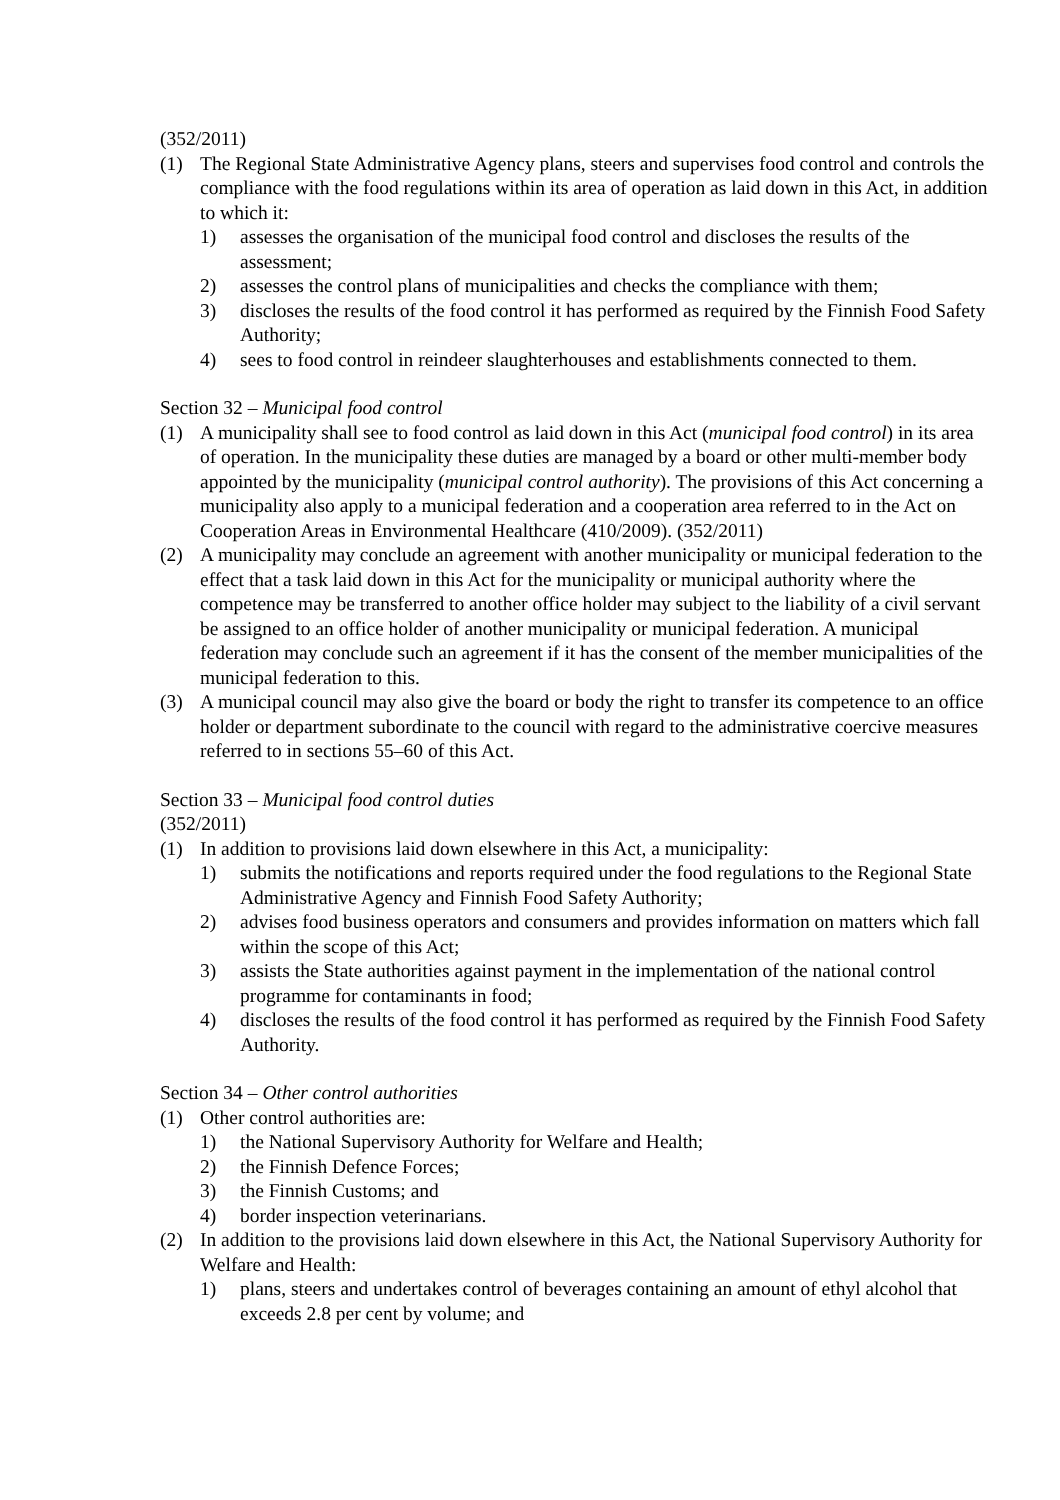(352/2011)
(1) The Regional State Administrative Agency plans, steers and supervises food control and controls the compliance with the food regulations within its area of operation as laid down in this Act, in addition to which it:
1) assesses the organisation of the municipal food control and discloses the results of the assessment;
2) assesses the control plans of municipalities and checks the compliance with them;
3) discloses the results of the food control it has performed as required by the Finnish Food Safety Authority;
4) sees to food control in reindeer slaughterhouses and establishments connected to them.
Section 32 – Municipal food control
(1) A municipality shall see to food control as laid down in this Act (municipal food control) in its area of operation. In the municipality these duties are managed by a board or other multi-member body appointed by the municipality (municipal control authority). The provisions of this Act concerning a municipality also apply to a municipal federation and a cooperation area referred to in the Act on Cooperation Areas in Environmental Healthcare (410/2009). (352/2011)
(2) A municipality may conclude an agreement with another municipality or municipal federation to the effect that a task laid down in this Act for the municipality or municipal authority where the competence may be transferred to another office holder may subject to the liability of a civil servant be assigned to an office holder of another municipality or municipal federation. A municipal federation may conclude such an agreement if it has the consent of the member municipalities of the municipal federation to this.
(3) A municipal council may also give the board or body the right to transfer its competence to an office holder or department subordinate to the council with regard to the administrative coercive measures referred to in sections 55–60 of this Act.
Section 33 – Municipal food control duties
(352/2011)
(1) In addition to provisions laid down elsewhere in this Act, a municipality:
1) submits the notifications and reports required under the food regulations to the Regional State Administrative Agency and Finnish Food Safety Authority;
2) advises food business operators and consumers and provides information on matters which fall within the scope of this Act;
3) assists the State authorities against payment in the implementation of the national control programme for contaminants in food;
4) discloses the results of the food control it has performed as required by the Finnish Food Safety Authority.
Section 34 – Other control authorities
(1) Other control authorities are:
1) the National Supervisory Authority for Welfare and Health;
2) the Finnish Defence Forces;
3) the Finnish Customs; and
4) border inspection veterinarians.
(2) In addition to the provisions laid down elsewhere in this Act, the National Supervisory Authority for Welfare and Health:
1) plans, steers and undertakes control of beverages containing an amount of ethyl alcohol that exceeds 2.8 per cent by volume; and